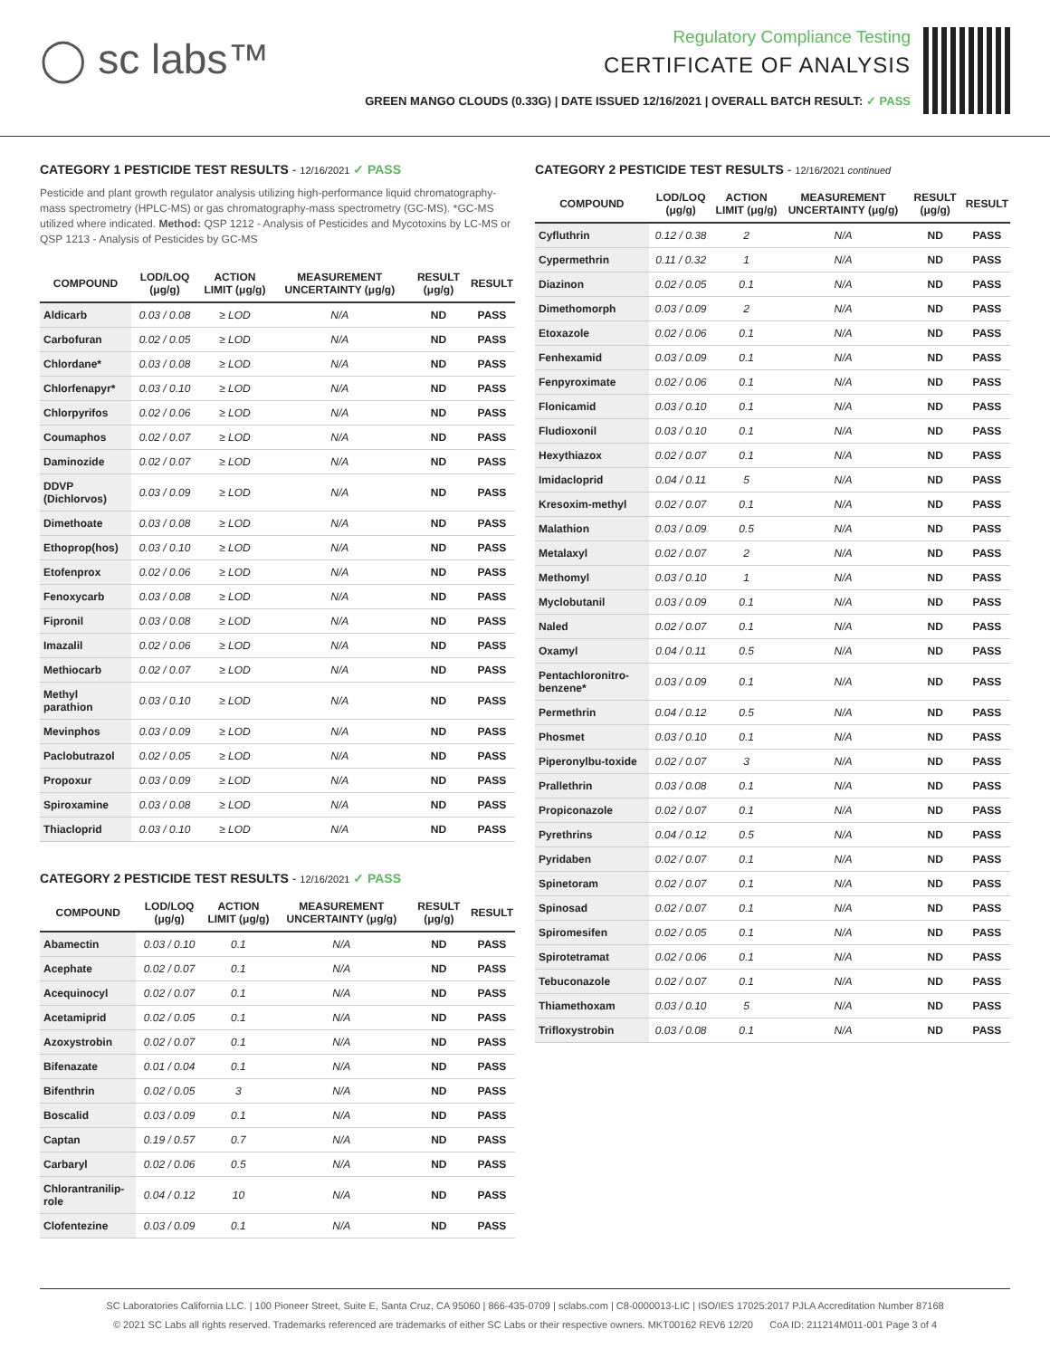◯ sc labs™
Regulatory Compliance Testing
CERTIFICATE OF ANALYSIS
GREEN MANGO CLOUDS (0.33G) | DATE ISSUED 12/16/2021 | OVERALL BATCH RESULT: ✓ PASS
CATEGORY 1 PESTICIDE TEST RESULTS - 12/16/2021 ✓ PASS
Pesticide and plant growth regulator analysis utilizing high-performance liquid chromatography-mass spectrometry (HPLC-MS) or gas chromatography-mass spectrometry (GC-MS). *GC-MS utilized where indicated. Method: QSP 1212 - Analysis of Pesticides and Mycotoxins by LC-MS or QSP 1213 - Analysis of Pesticides by GC-MS
| COMPOUND | LOD/LOQ (μg/g) | ACTION LIMIT (μg/g) | MEASUREMENT UNCERTAINTY (μg/g) | RESULT (μg/g) | RESULT |
| --- | --- | --- | --- | --- | --- |
| Aldicarb | 0.03 / 0.08 | ≥ LOD | N/A | ND | PASS |
| Carbofuran | 0.02 / 0.05 | ≥ LOD | N/A | ND | PASS |
| Chlordane* | 0.03 / 0.08 | ≥ LOD | N/A | ND | PASS |
| Chlorfenapyr* | 0.03 / 0.10 | ≥ LOD | N/A | ND | PASS |
| Chlorpyrifos | 0.02 / 0.06 | ≥ LOD | N/A | ND | PASS |
| Coumaphos | 0.02 / 0.07 | ≥ LOD | N/A | ND | PASS |
| Daminozide | 0.02 / 0.07 | ≥ LOD | N/A | ND | PASS |
| DDVP (Dichlorvos) | 0.03 / 0.09 | ≥ LOD | N/A | ND | PASS |
| Dimethoate | 0.03 / 0.08 | ≥ LOD | N/A | ND | PASS |
| Ethoprop(hos) | 0.03 / 0.10 | ≥ LOD | N/A | ND | PASS |
| Etofenprox | 0.02 / 0.06 | ≥ LOD | N/A | ND | PASS |
| Fenoxycarb | 0.03 / 0.08 | ≥ LOD | N/A | ND | PASS |
| Fipronil | 0.03 / 0.08 | ≥ LOD | N/A | ND | PASS |
| Imazalil | 0.02 / 0.06 | ≥ LOD | N/A | ND | PASS |
| Methiocarb | 0.02 / 0.07 | ≥ LOD | N/A | ND | PASS |
| Methyl parathion | 0.03 / 0.10 | ≥ LOD | N/A | ND | PASS |
| Mevinphos | 0.03 / 0.09 | ≥ LOD | N/A | ND | PASS |
| Paclobutrazol | 0.02 / 0.05 | ≥ LOD | N/A | ND | PASS |
| Propoxur | 0.03 / 0.09 | ≥ LOD | N/A | ND | PASS |
| Spiroxamine | 0.03 / 0.08 | ≥ LOD | N/A | ND | PASS |
| Thiacloprid | 0.03 / 0.10 | ≥ LOD | N/A | ND | PASS |
CATEGORY 2 PESTICIDE TEST RESULTS - 12/16/2021 ✓ PASS
| COMPOUND | LOD/LOQ (μg/g) | ACTION LIMIT (μg/g) | MEASUREMENT UNCERTAINTY (μg/g) | RESULT (μg/g) | RESULT |
| --- | --- | --- | --- | --- | --- |
| Abamectin | 0.03 / 0.10 | 0.1 | N/A | ND | PASS |
| Acephate | 0.02 / 0.07 | 0.1 | N/A | ND | PASS |
| Acequinocyl | 0.02 / 0.07 | 0.1 | N/A | ND | PASS |
| Acetamiprid | 0.02 / 0.05 | 0.1 | N/A | ND | PASS |
| Azoxystrobin | 0.02 / 0.07 | 0.1 | N/A | ND | PASS |
| Bifenazate | 0.01 / 0.04 | 0.1 | N/A | ND | PASS |
| Bifenthrin | 0.02 / 0.05 | 3 | N/A | ND | PASS |
| Boscalid | 0.03 / 0.09 | 0.1 | N/A | ND | PASS |
| Captan | 0.19 / 0.57 | 0.7 | N/A | ND | PASS |
| Carbaryl | 0.02 / 0.06 | 0.5 | N/A | ND | PASS |
| Chlorantranilip-role | 0.04 / 0.12 | 10 | N/A | ND | PASS |
| Clofentezine | 0.03 / 0.09 | 0.1 | N/A | ND | PASS |
CATEGORY 2 PESTICIDE TEST RESULTS - 12/16/2021 continued
| COMPOUND | LOD/LOQ (μg/g) | ACTION LIMIT (μg/g) | MEASUREMENT UNCERTAINTY (μg/g) | RESULT (μg/g) | RESULT |
| --- | --- | --- | --- | --- | --- |
| Cyfluthrin | 0.12 / 0.38 | 2 | N/A | ND | PASS |
| Cypermethrin | 0.11 / 0.32 | 1 | N/A | ND | PASS |
| Diazinon | 0.02 / 0.05 | 0.1 | N/A | ND | PASS |
| Dimethomorph | 0.03 / 0.09 | 2 | N/A | ND | PASS |
| Etoxazole | 0.02 / 0.06 | 0.1 | N/A | ND | PASS |
| Fenhexamid | 0.03 / 0.09 | 0.1 | N/A | ND | PASS |
| Fenpyroximate | 0.02 / 0.06 | 0.1 | N/A | ND | PASS |
| Flonicamid | 0.03 / 0.10 | 0.1 | N/A | ND | PASS |
| Fludioxonil | 0.03 / 0.10 | 0.1 | N/A | ND | PASS |
| Hexythiazox | 0.02 / 0.07 | 0.1 | N/A | ND | PASS |
| Imidacloprid | 0.04 / 0.11 | 5 | N/A | ND | PASS |
| Kresoxim-methyl | 0.02 / 0.07 | 0.1 | N/A | ND | PASS |
| Malathion | 0.03 / 0.09 | 0.5 | N/A | ND | PASS |
| Metalaxyl | 0.02 / 0.07 | 2 | N/A | ND | PASS |
| Methomyl | 0.03 / 0.10 | 1 | N/A | ND | PASS |
| Myclobutanil | 0.03 / 0.09 | 0.1 | N/A | ND | PASS |
| Naled | 0.02 / 0.07 | 0.1 | N/A | ND | PASS |
| Oxamyl | 0.04 / 0.11 | 0.5 | N/A | ND | PASS |
| Pentachloronitro-benzene* | 0.03 / 0.09 | 0.1 | N/A | ND | PASS |
| Permethrin | 0.04 / 0.12 | 0.5 | N/A | ND | PASS |
| Phosmet | 0.03 / 0.10 | 0.1 | N/A | ND | PASS |
| Piperonylbu-toxide | 0.02 / 0.07 | 3 | N/A | ND | PASS |
| Prallethrin | 0.03 / 0.08 | 0.1 | N/A | ND | PASS |
| Propiconazole | 0.02 / 0.07 | 0.1 | N/A | ND | PASS |
| Pyrethrins | 0.04 / 0.12 | 0.5 | N/A | ND | PASS |
| Pyridaben | 0.02 / 0.07 | 0.1 | N/A | ND | PASS |
| Spinetoram | 0.02 / 0.07 | 0.1 | N/A | ND | PASS |
| Spinosad | 0.02 / 0.07 | 0.1 | N/A | ND | PASS |
| Spiromesifen | 0.02 / 0.05 | 0.1 | N/A | ND | PASS |
| Spirotetramat | 0.02 / 0.06 | 0.1 | N/A | ND | PASS |
| Tebuconazole | 0.02 / 0.07 | 0.1 | N/A | ND | PASS |
| Thiamethoxam | 0.03 / 0.10 | 5 | N/A | ND | PASS |
| Trifloxystrobin | 0.03 / 0.08 | 0.1 | N/A | ND | PASS |
SC Laboratories California LLC. | 100 Pioneer Street, Suite E, Santa Cruz, CA 95060 | 866-435-0709 | sclabs.com | C8-0000013-LIC | ISO/IES 17025:2017 PJLA Accreditation Number 87168
© 2021 SC Labs all rights reserved. Trademarks referenced are trademarks of either SC Labs or their respective owners. MKT00162 REV6 12/20 CoA ID: 211214M011-001 Page 3 of 4